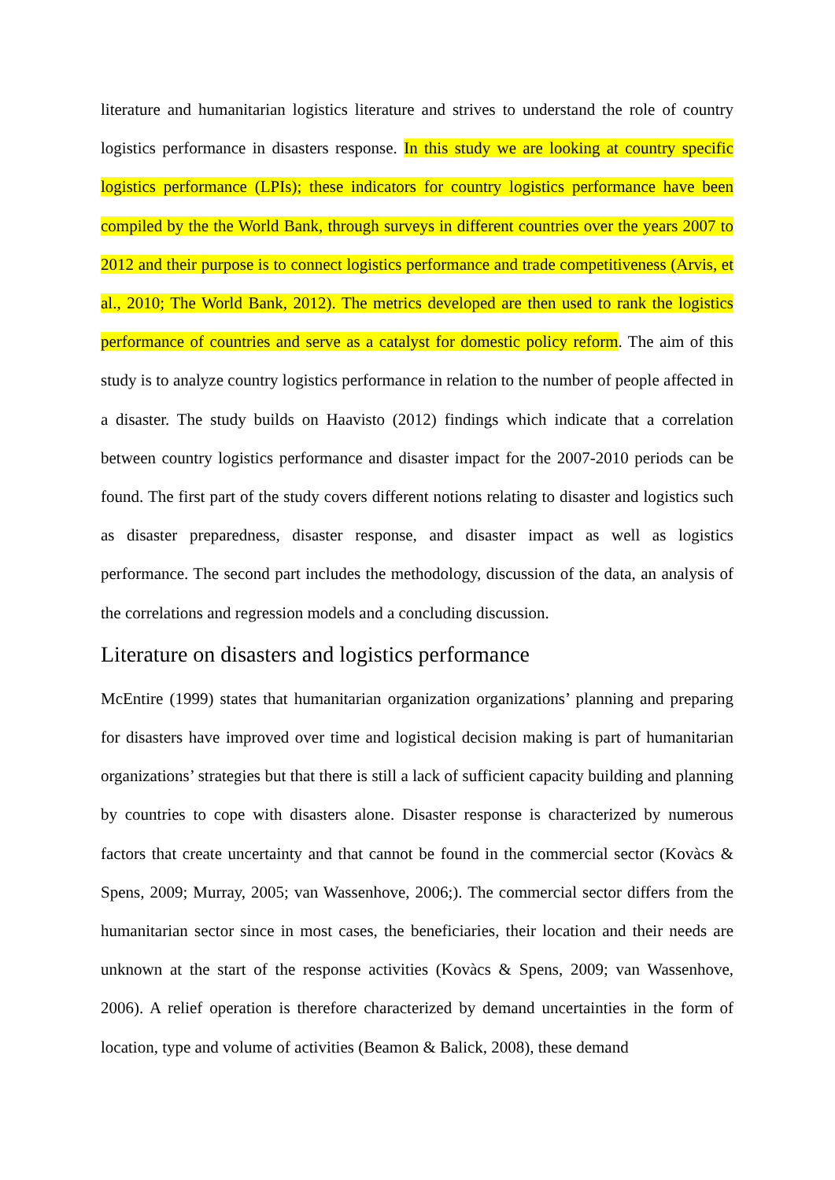literature and humanitarian logistics literature and strives to understand the role of country logistics performance in disasters response. In this study we are looking at country specific logistics performance (LPIs); these indicators for country logistics performance have been compiled by the the World Bank, through surveys in different countries over the years 2007 to 2012 and their purpose is to connect logistics performance and trade competitiveness (Arvis, et al., 2010; The World Bank, 2012). The metrics developed are then used to rank the logistics performance of countries and serve as a catalyst for domestic policy reform. The aim of this study is to analyze country logistics performance in relation to the number of people affected in a disaster. The study builds on Haavisto (2012) findings which indicate that a correlation between country logistics performance and disaster impact for the 2007-2010 periods can be found. The first part of the study covers different notions relating to disaster and logistics such as disaster preparedness, disaster response, and disaster impact as well as logistics performance. The second part includes the methodology, discussion of the data, an analysis of the correlations and regression models and a concluding discussion.
Literature on disasters and logistics performance
McEntire (1999) states that humanitarian organization organizations’ planning and preparing for disasters have improved over time and logistical decision making is part of humanitarian organizations’ strategies but that there is still a lack of sufficient capacity building and planning by countries to cope with disasters alone. Disaster response is characterized by numerous factors that create uncertainty and that cannot be found in the commercial sector (Kovàcs & Spens, 2009; Murray, 2005; van Wassenhove, 2006;). The commercial sector differs from the humanitarian sector since in most cases, the beneficiaries, their location and their needs are unknown at the start of the response activities (Kovàcs & Spens, 2009; van Wassenhove, 2006). A relief operation is therefore characterized by demand uncertainties in the form of location, type and volume of activities (Beamon & Balick, 2008), these demand